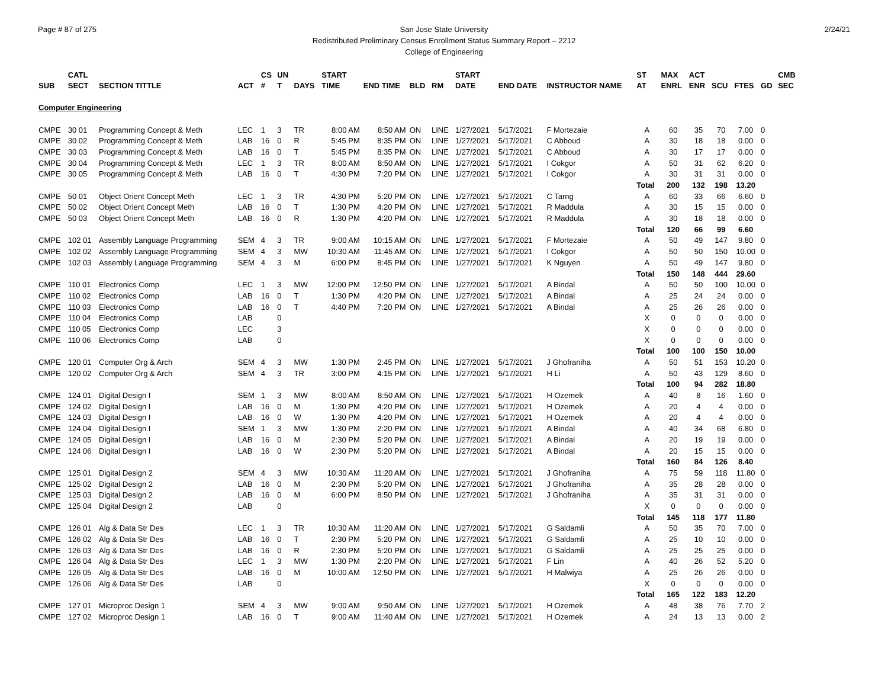Page # 87 of 275 2/24/21
San Jose State University
Redistributed Preliminary Census Enrollment Status Summary Report – 2212
College of Engineering
| | CATL | | | CS | UN | | START | | | | START | | | ST | MAX | ACT | | | | CMB |
| --- | --- | --- | --- | --- | --- | --- | --- | --- | --- | --- | --- | --- | --- | --- | --- | --- | --- | --- | --- | --- |
| SUB | SECT | SECTION TITTLE | ACT | # | T | DAYS | TIME | END TIME | BLD | RM | DATE | END DATE | INSTRUCTOR NAME | AT | ENRL | ENR | SCU | FTES | GD | SEC |
| Computer Engineering | | | | | | | | | | | | | | | | | | | | |
| CMPE | 30 01 | Programming Concept & Meth | LEC | 1 | 3 | TR | 8:00 AM | 8:50 AM | ON | LINE | 1/27/2021 | 5/17/2021 | F Mortezaie | A | 60 | 35 | 70 | 7.00 | 0 | |
| CMPE | 30 02 | Programming Concept & Meth | LAB | 16 | 0 | R | 5:45 PM | 8:35 PM | ON | LINE | 1/27/2021 | 5/17/2021 | C Abboud | A | 30 | 18 | 18 | 0.00 | 0 | |
| CMPE | 30 03 | Programming Concept & Meth | LAB | 16 | 0 | T | 5:45 PM | 8:35 PM | ON | LINE | 1/27/2021 | 5/17/2021 | C Abboud | A | 30 | 17 | 17 | 0.00 | 0 | |
| CMPE | 30 04 | Programming Concept & Meth | LEC | 1 | 3 | TR | 8:00 AM | 8:50 AM | ON | LINE | 1/27/2021 | 5/17/2021 | I Cokgor | A | 50 | 31 | 62 | 6.20 | 0 | |
| CMPE | 30 05 | Programming Concept & Meth | LAB | 16 | 0 | T | 4:30 PM | 7:20 PM | ON | LINE | 1/27/2021 | 5/17/2021 | I Cokgor | A | 30 | 31 | 31 | 0.00 | 0 | |
| | | | | | | | | | | | | | | Total | 200 | 132 | 198 | 13.20 | | |
| CMPE | 50 01 | Object Orient Concept Meth | LEC | 1 | 3 | TR | 4:30 PM | 5:20 PM | ON | LINE | 1/27/2021 | 5/17/2021 | C Tarng | A | 60 | 33 | 66 | 6.60 | 0 | |
| CMPE | 50 02 | Object Orient Concept Meth | LAB | 16 | 0 | T | 1:30 PM | 4:20 PM | ON | LINE | 1/27/2021 | 5/17/2021 | R Maddula | A | 30 | 15 | 15 | 0.00 | 0 | |
| CMPE | 50 03 | Object Orient Concept Meth | LAB | 16 | 0 | R | 1:30 PM | 4:20 PM | ON | LINE | 1/27/2021 | 5/17/2021 | R Maddula | A | 30 | 18 | 18 | 0.00 | 0 | |
| | | | | | | | | | | | | | | Total | 120 | 66 | 99 | 6.60 | | |
| CMPE | 102 01 | Assembly Language Programming | SEM | 4 | 3 | TR | 9:00 AM | 10:15 AM | ON | LINE | 1/27/2021 | 5/17/2021 | F Mortezaie | A | 50 | 49 | 147 | 9.80 | 0 | |
| CMPE | 102 02 | Assembly Language Programming | SEM | 4 | 3 | MW | 10:30 AM | 11:45 AM | ON | LINE | 1/27/2021 | 5/17/2021 | I Cokgor | A | 50 | 50 | 150 | 10.00 | 0 | |
| CMPE | 102 03 | Assembly Language Programming | SEM | 4 | 3 | M | 6:00 PM | 8:45 PM | ON | LINE | 1/27/2021 | 5/17/2021 | K Nguyen | A | 50 | 49 | 147 | 9.80 | 0 | |
| | | | | | | | | | | | | | | Total | 150 | 148 | 444 | 29.60 | | |
| CMPE | 110 01 | Electronics Comp | LEC | 1 | 3 | MW | 12:00 PM | 12:50 PM | ON | LINE | 1/27/2021 | 5/17/2021 | A Bindal | A | 50 | 50 | 100 | 10.00 | 0 | |
| CMPE | 110 02 | Electronics Comp | LAB | 16 | 0 | T | 1:30 PM | 4:20 PM | ON | LINE | 1/27/2021 | 5/17/2021 | A Bindal | A | 25 | 24 | 24 | 0.00 | 0 | |
| CMPE | 110 03 | Electronics Comp | LAB | 16 | 0 | T | 4:40 PM | 7:20 PM | ON | LINE | 1/27/2021 | 5/17/2021 | A Bindal | A | 25 | 26 | 26 | 0.00 | 0 | |
| CMPE | 110 04 | Electronics Comp | LAB | | 0 | | | | | | | | | X | 0 | 0 | 0 | 0.00 | 0 | |
| CMPE | 110 05 | Electronics Comp | LEC | | 3 | | | | | | | | | X | 0 | 0 | 0 | 0.00 | 0 | |
| CMPE | 110 06 | Electronics Comp | LAB | | 0 | | | | | | | | | X | 0 | 0 | 0 | 0.00 | 0 | |
| | | | | | | | | | | | | | | Total | 100 | 100 | 150 | 10.00 | | |
| CMPE | 120 01 | Computer Org & Arch | SEM | 4 | 3 | MW | 1:30 PM | 2:45 PM | ON | LINE | 1/27/2021 | 5/17/2021 | J Ghofraniha | A | 50 | 51 | 153 | 10.20 | 0 | |
| CMPE | 120 02 | Computer Org & Arch | SEM | 4 | 3 | TR | 3:00 PM | 4:15 PM | ON | LINE | 1/27/2021 | 5/17/2021 | H Li | A | 50 | 43 | 129 | 8.60 | 0 | |
| | | | | | | | | | | | | | | Total | 100 | 94 | 282 | 18.80 | | |
| CMPE | 124 01 | Digital Design I | SEM | 1 | 3 | MW | 8:00 AM | 8:50 AM | ON | LINE | 1/27/2021 | 5/17/2021 | H Ozemek | A | 40 | 8 | 16 | 1.60 | 0 | |
| CMPE | 124 02 | Digital Design I | LAB | 16 | 0 | M | 1:30 PM | 4:20 PM | ON | LINE | 1/27/2021 | 5/17/2021 | H Ozemek | A | 20 | 4 | 4 | 0.00 | 0 | |
| CMPE | 124 03 | Digital Design I | LAB | 16 | 0 | W | 1:30 PM | 4:20 PM | ON | LINE | 1/27/2021 | 5/17/2021 | H Ozemek | A | 20 | 4 | 4 | 0.00 | 0 | |
| CMPE | 124 04 | Digital Design I | SEM | 1 | 3 | MW | 1:30 PM | 2:20 PM | ON | LINE | 1/27/2021 | 5/17/2021 | A Bindal | A | 40 | 34 | 68 | 6.80 | 0 | |
| CMPE | 124 05 | Digital Design I | LAB | 16 | 0 | M | 2:30 PM | 5:20 PM | ON | LINE | 1/27/2021 | 5/17/2021 | A Bindal | A | 20 | 19 | 19 | 0.00 | 0 | |
| CMPE | 124 06 | Digital Design I | LAB | 16 | 0 | W | 2:30 PM | 5:20 PM | ON | LINE | 1/27/2021 | 5/17/2021 | A Bindal | A | 20 | 15 | 15 | 0.00 | 0 | |
| | | | | | | | | | | | | | | Total | 160 | 84 | 126 | 8.40 | | |
| CMPE | 125 01 | Digital Design 2 | SEM | 4 | 3 | MW | 10:30 AM | 11:20 AM | ON | LINE | 1/27/2021 | 5/17/2021 | J Ghofraniha | A | 75 | 59 | 118 | 11.80 | 0 | |
| CMPE | 125 02 | Digital Design 2 | LAB | 16 | 0 | M | 2:30 PM | 5:20 PM | ON | LINE | 1/27/2021 | 5/17/2021 | J Ghofraniha | A | 35 | 28 | 28 | 0.00 | 0 | |
| CMPE | 125 03 | Digital Design 2 | LAB | 16 | 0 | M | 6:00 PM | 8:50 PM | ON | LINE | 1/27/2021 | 5/17/2021 | J Ghofraniha | A | 35 | 31 | 31 | 0.00 | 0 | |
| CMPE | 125 04 | Digital Design 2 | LAB | | 0 | | | | | | | | | X | 0 | 0 | 0 | 0.00 | 0 | |
| | | | | | | | | | | | | | | Total | 145 | 118 | 177 | 11.80 | | |
| CMPE | 126 01 | Alg & Data Str Des | LEC | 1 | 3 | TR | 10:30 AM | 11:20 AM | ON | LINE | 1/27/2021 | 5/17/2021 | G Saldamli | A | 50 | 35 | 70 | 7.00 | 0 | |
| CMPE | 126 02 | Alg & Data Str Des | LAB | 16 | 0 | T | 2:30 PM | 5:20 PM | ON | LINE | 1/27/2021 | 5/17/2021 | G Saldamli | A | 25 | 10 | 10 | 0.00 | 0 | |
| CMPE | 126 03 | Alg & Data Str Des | LAB | 16 | 0 | R | 2:30 PM | 5:20 PM | ON | LINE | 1/27/2021 | 5/17/2021 | G Saldamli | A | 25 | 25 | 25 | 0.00 | 0 | |
| CMPE | 126 04 | Alg & Data Str Des | LEC | 1 | 3 | MW | 1:30 PM | 2:20 PM | ON | LINE | 1/27/2021 | 5/17/2021 | F Lin | A | 40 | 26 | 52 | 5.20 | 0 | |
| CMPE | 126 05 | Alg & Data Str Des | LAB | 16 | 0 | M | 10:00 AM | 12:50 PM | ON | LINE | 1/27/2021 | 5/17/2021 | H Malwiya | A | 25 | 26 | 26 | 0.00 | 0 | |
| CMPE | 126 06 | Alg & Data Str Des | LAB | | 0 | | | | | | | | | X | 0 | 0 | 0 | 0.00 | 0 | |
| | | | | | | | | | | | | | | Total | 165 | 122 | 183 | 12.20 | | |
| CMPE | 127 01 | Microproc Design 1 | SEM | 4 | 3 | MW | 9:00 AM | 9:50 AM | ON | LINE | 1/27/2021 | 5/17/2021 | H Ozemek | A | 48 | 38 | 76 | 7.70 | 2 | |
| CMPE | 127 02 | Microproc Design 1 | LAB | 16 | 0 | T | 9:00 AM | 11:40 AM | ON | LINE | 1/27/2021 | 5/17/2021 | H Ozemek | A | 24 | 13 | 13 | 0.00 | 2 | |